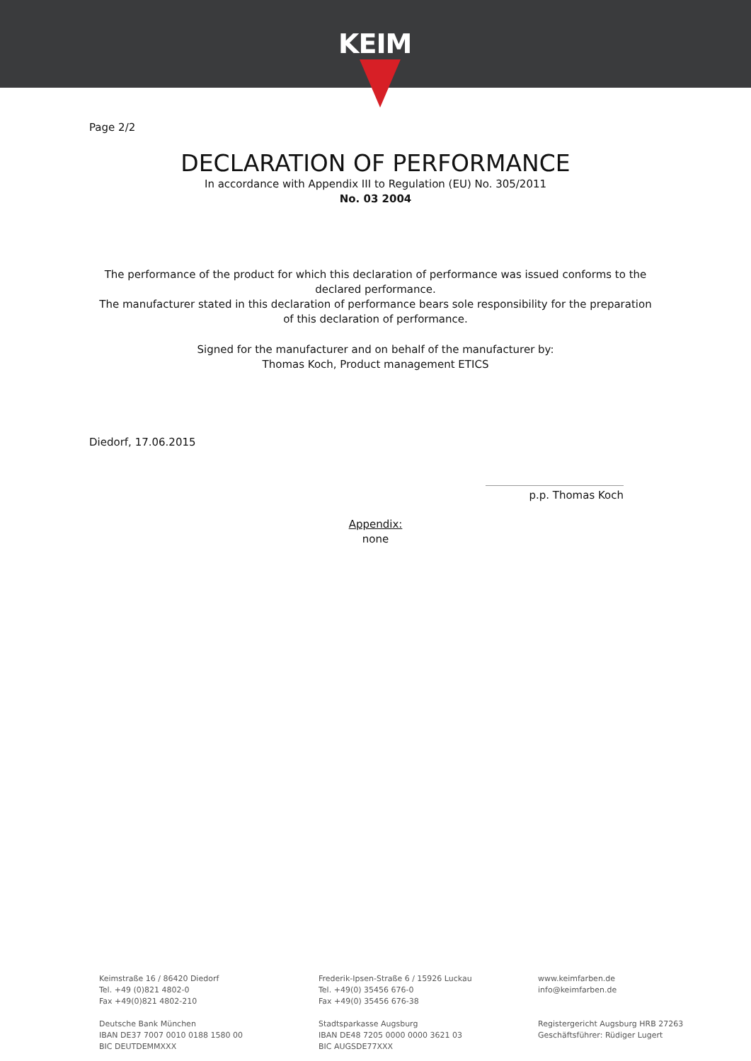KEIM
Page 2/2
DECLARATION OF PERFORMANCE
In accordance with Appendix III to Regulation (EU) No. 305/2011
No. 03 2004
The performance of the product for which this declaration of performance was issued conforms to the declared performance.
The manufacturer stated in this declaration of performance bears sole responsibility for the preparation of this declaration of performance.
Signed for the manufacturer and on behalf of the manufacturer by:
Thomas Koch, Product management ETICS
Diedorf, 17.06.2015
p.p. Thomas Koch
Appendix:
none
Keimstraße 16 / 86420 Diedorf
Tel. +49 (0)821 4802-0
Fax +49(0)821 4802-210
Deutsche Bank München
IBAN DE37 7007 0010 0188 1580 00
BIC DEUTDEMMXXX
Frederik-Ipsen-Straße 6 / 15926 Luckau
Tel. +49(0) 35456 676-0
Fax +49(0) 35456 676-38
Stadtsparkasse Augsburg
IBAN DE48 7205 0000 0000 3621 03
BIC AUGSDE77XXX
www.keimfarben.de
info@keimfarben.de
Registergericht Augsburg HRB 27263
Geschäftsführer: Rüdiger Lugert